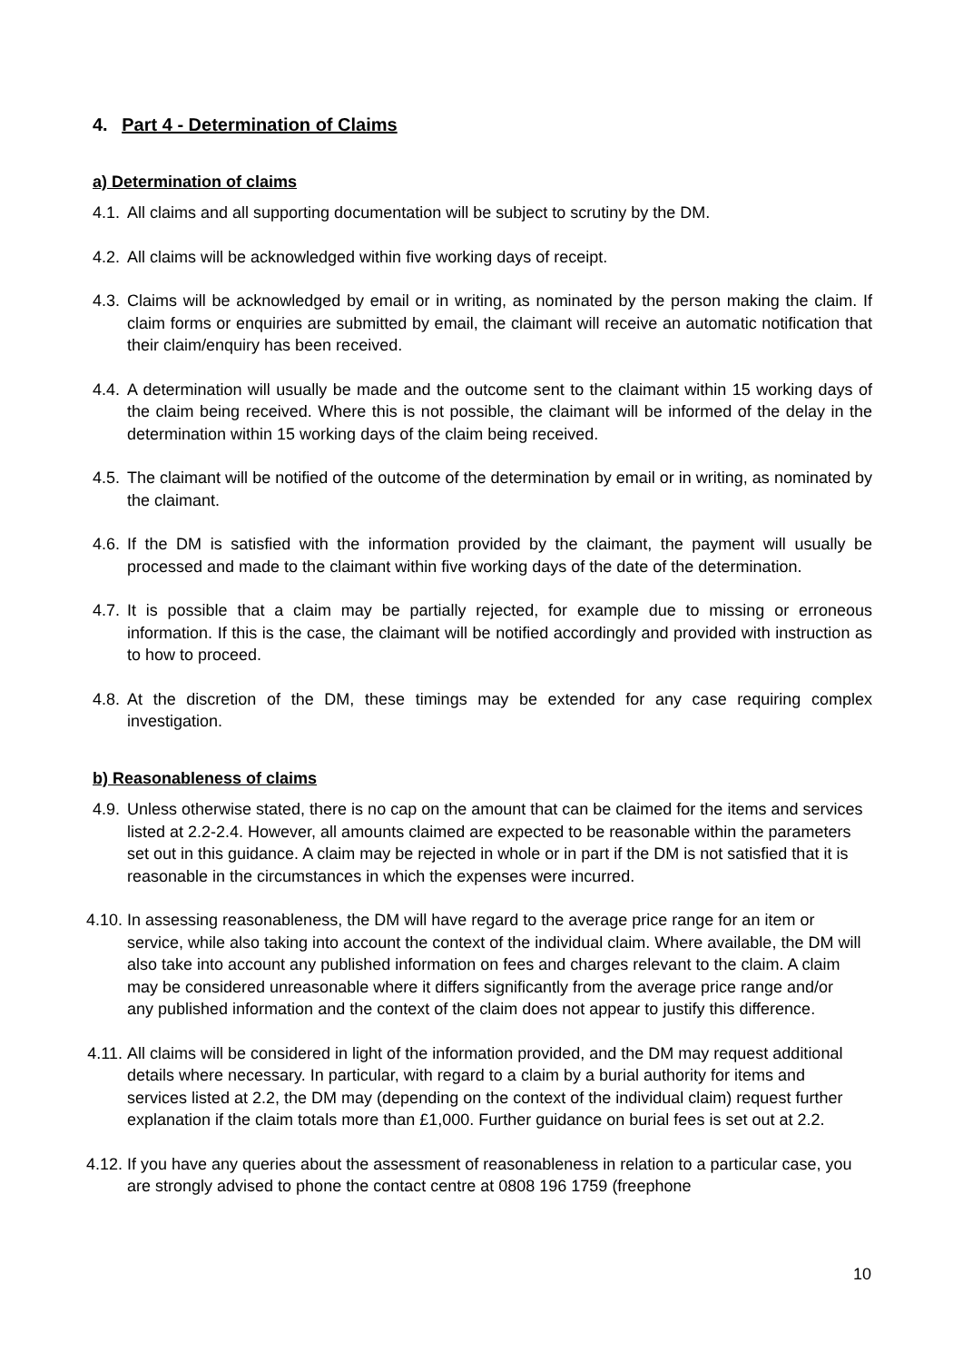4. Part 4 - Determination of Claims
a) Determination of claims
4.1.
All claims and all supporting documentation will be subject to scrutiny by the DM.
4.2.
All claims will be acknowledged within five working days of receipt.
4.3.
Claims will be acknowledged by email or in writing, as nominated by the person making the claim. If claim forms or enquiries are submitted by email, the claimant will receive an automatic notification that their claim/enquiry has been received.
4.4.
A determination will usually be made and the outcome sent to the claimant within 15 working days of the claim being received. Where this is not possible, the claimant will be informed of the delay in the determination within 15 working days of the claim being received.
4.5.
The claimant will be notified of the outcome of the determination by email or in writing, as nominated by the claimant.
4.6.
If the DM is satisfied with the information provided by the claimant, the payment will usually be processed and made to the claimant within five working days of the date of the determination.
4.7.
It is possible that a claim may be partially rejected, for example due to missing or erroneous information. If this is the case, the claimant will be notified accordingly and provided with instruction as to how to proceed.
4.8.
At the discretion of the DM, these timings may be extended for any case requiring complex investigation.
b) Reasonableness of claims
4.9.
Unless otherwise stated, there is no cap on the amount that can be claimed for the items and services listed at 2.2-2.4. However, all amounts claimed are expected to be reasonable within the parameters set out in this guidance. A claim may be rejected in whole or in part if the DM is not satisfied that it is reasonable in the circumstances in which the expenses were incurred.
4.10.
In assessing reasonableness, the DM will have regard to the average price range for an item or service, while also taking into account the context of the individual claim. Where available, the DM will also take into account any published information on fees and charges relevant to the claim. A claim may be considered unreasonable where it differs significantly from the average price range and/or any published information and the context of the claim does not appear to justify this difference.
4.11.
All claims will be considered in light of the information provided, and the DM may request additional details where necessary. In particular, with regard to a claim by a burial authority for items and services listed at 2.2, the DM may (depending on the context of the individual claim) request further explanation if the claim totals more than £1,000. Further guidance on burial fees is set out at 2.2.
4.12.
If you have any queries about the assessment of reasonableness in relation to a particular case, you are strongly advised to phone the contact centre at 0808 196 1759 (freephone
10